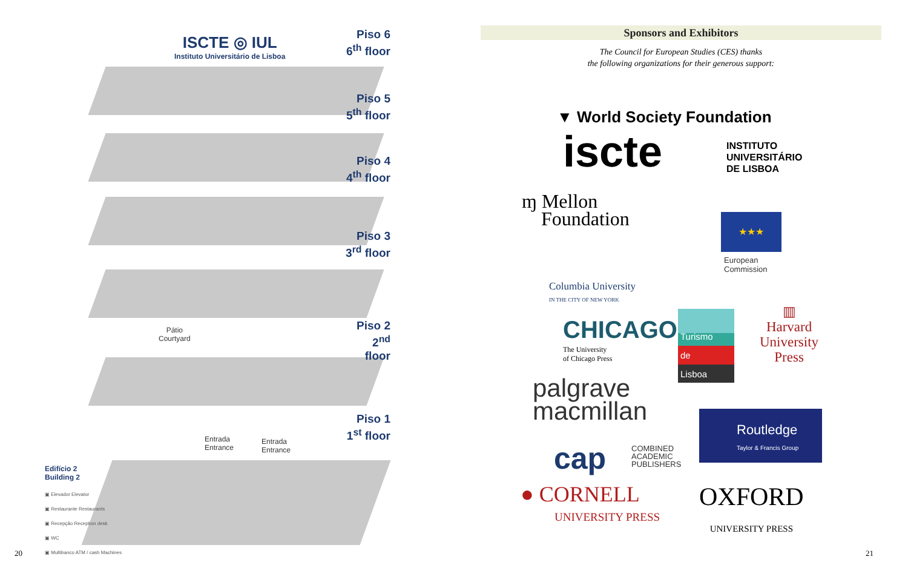ISCTE ◎ IUL
Instituto Universitário de Lisboa
Piso 6
6<sup>th</sup> floor
Piso 5
5<sup>th</sup> floor
Piso 4
4<sup>th</sup> floor
Piso 3
3<sup>rd</sup> floor
Piso 2
2<sup>nd</sup> floor
Piso 1
1<sup>st</sup> floor
Pátio
Courtyard
Entrada
Entrance
Entrada
Entrance
Edifício 2
Building 2
▣ Elevador Elevator
▣ Restaurante Restaurants
▣ Recepção Reception desk
▣ WC
▣ Multibanco ATM / cash Machines
20
Sponsors and Exhibitors
The Council for European Studies (CES) thanks
the following organizations for their generous support:
▼ World Society Foundation
iscte
INSTITUTO
UNIVERSITÁRIO
DE LISBOA
ɱ Mellon
Foundation
★★★
European
Commission
Columbia University
IN THE CITY OF NEW YORK
CHICAGO
The University
of Chicago Press
Turismo
de
Lisboa
▥
Harvard
University
Press
palgrave
macmillan
Routledge
Taylor & Francis Group
cap
COMBINED
ACADEMIC
PUBLISHERS
● CORNELL
UNIVERSITY PRESS
OXFORD
UNIVERSITY PRESS
21